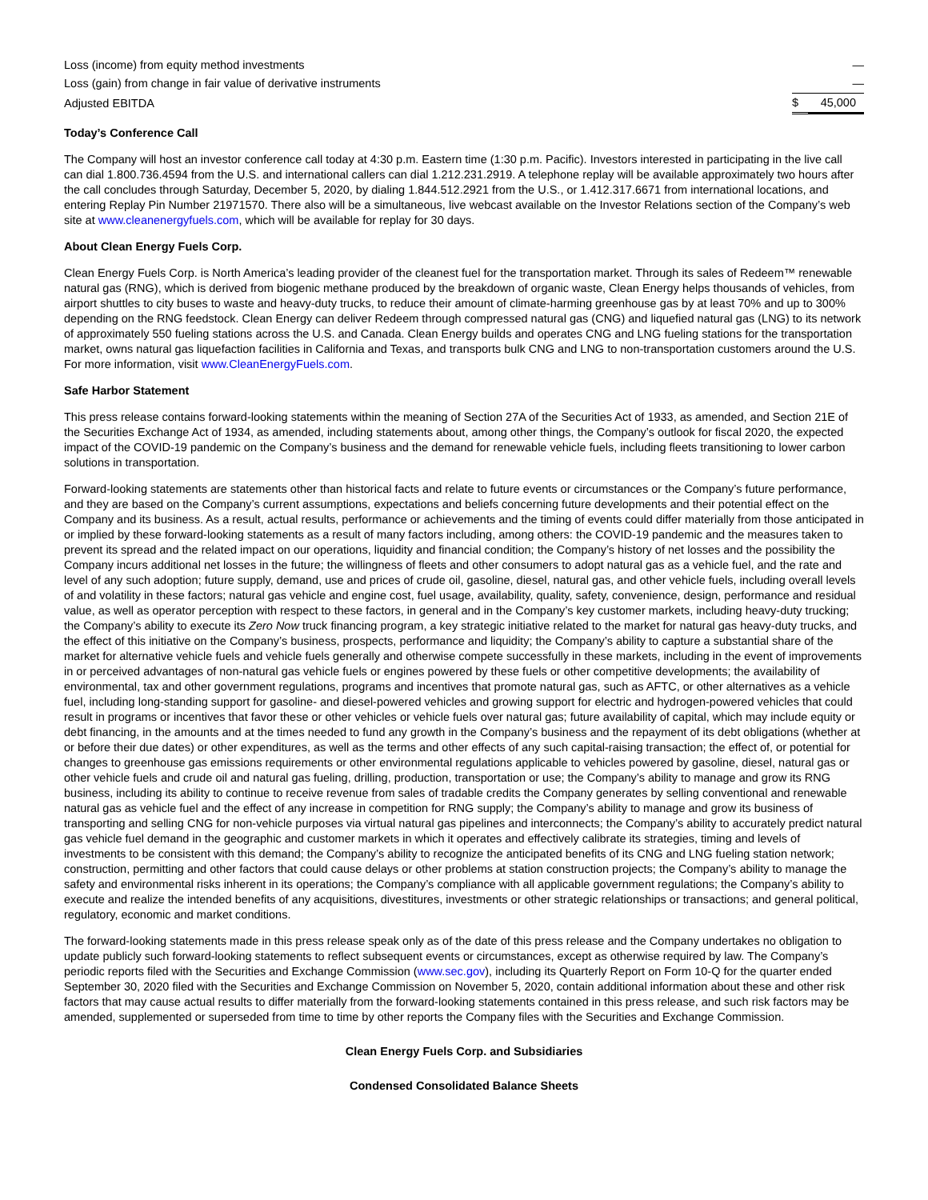| Loss (income) from equity method investments | | — |
| Loss (gain) from change in fair value of derivative instruments | | — |
| Adjusted EBITDA | $ | 45,000 |
Today’s Conference Call
The Company will host an investor conference call today at 4:30 p.m. Eastern time (1:30 p.m. Pacific). Investors interested in participating in the live call can dial 1.800.736.4594 from the U.S. and international callers can dial 1.212.231.2919. A telephone replay will be available approximately two hours after the call concludes through Saturday, December 5, 2020, by dialing 1.844.512.2921 from the U.S., or 1.412.317.6671 from international locations, and entering Replay Pin Number 21971570. There also will be a simultaneous, live webcast available on the Investor Relations section of the Company’s web site at www.cleanenergyfuels.com, which will be available for replay for 30 days.
About Clean Energy Fuels Corp.
Clean Energy Fuels Corp. is North America’s leading provider of the cleanest fuel for the transportation market. Through its sales of Redeem™ renewable natural gas (RNG), which is derived from biogenic methane produced by the breakdown of organic waste, Clean Energy helps thousands of vehicles, from airport shuttles to city buses to waste and heavy-duty trucks, to reduce their amount of climate-harming greenhouse gas by at least 70% and up to 300% depending on the RNG feedstock. Clean Energy can deliver Redeem through compressed natural gas (CNG) and liquefied natural gas (LNG) to its network of approximately 550 fueling stations across the U.S. and Canada. Clean Energy builds and operates CNG and LNG fueling stations for the transportation market, owns natural gas liquefaction facilities in California and Texas, and transports bulk CNG and LNG to non-transportation customers around the U.S. For more information, visit www.CleanEnergyFuels.com.
Safe Harbor Statement
This press release contains forward-looking statements within the meaning of Section 27A of the Securities Act of 1933, as amended, and Section 21E of the Securities Exchange Act of 1934, as amended, including statements about, among other things, the Company’s outlook for fiscal 2020, the expected impact of the COVID-19 pandemic on the Company’s business and the demand for renewable vehicle fuels, including fleets transitioning to lower carbon solutions in transportation.
Forward-looking statements are statements other than historical facts and relate to future events or circumstances or the Company’s future performance, and they are based on the Company’s current assumptions, expectations and beliefs concerning future developments and their potential effect on the Company and its business. As a result, actual results, performance or achievements and the timing of events could differ materially from those anticipated in or implied by these forward-looking statements as a result of many factors including, among others: the COVID-19 pandemic and the measures taken to prevent its spread and the related impact on our operations, liquidity and financial condition; the Company’s history of net losses and the possibility the Company incurs additional net losses in the future; the willingness of fleets and other consumers to adopt natural gas as a vehicle fuel, and the rate and level of any such adoption; future supply, demand, use and prices of crude oil, gasoline, diesel, natural gas, and other vehicle fuels, including overall levels of and volatility in these factors; natural gas vehicle and engine cost, fuel usage, availability, quality, safety, convenience, design, performance and residual value, as well as operator perception with respect to these factors, in general and in the Company’s key customer markets, including heavy-duty trucking; the Company’s ability to execute its Zero Now truck financing program, a key strategic initiative related to the market for natural gas heavy-duty trucks, and the effect of this initiative on the Company’s business, prospects, performance and liquidity; the Company’s ability to capture a substantial share of the market for alternative vehicle fuels and vehicle fuels generally and otherwise compete successfully in these markets, including in the event of improvements in or perceived advantages of non-natural gas vehicle fuels or engines powered by these fuels or other competitive developments; the availability of environmental, tax and other government regulations, programs and incentives that promote natural gas, such as AFTC, or other alternatives as a vehicle fuel, including long-standing support for gasoline- and diesel-powered vehicles and growing support for electric and hydrogen-powered vehicles that could result in programs or incentives that favor these or other vehicles or vehicle fuels over natural gas; future availability of capital, which may include equity or debt financing, in the amounts and at the times needed to fund any growth in the Company’s business and the repayment of its debt obligations (whether at or before their due dates) or other expenditures, as well as the terms and other effects of any such capital-raising transaction; the effect of, or potential for changes to greenhouse gas emissions requirements or other environmental regulations applicable to vehicles powered by gasoline, diesel, natural gas or other vehicle fuels and crude oil and natural gas fueling, drilling, production, transportation or use; the Company’s ability to manage and grow its RNG business, including its ability to continue to receive revenue from sales of tradable credits the Company generates by selling conventional and renewable natural gas as vehicle fuel and the effect of any increase in competition for RNG supply; the Company’s ability to manage and grow its business of transporting and selling CNG for non-vehicle purposes via virtual natural gas pipelines and interconnects; the Company’s ability to accurately predict natural gas vehicle fuel demand in the geographic and customer markets in which it operates and effectively calibrate its strategies, timing and levels of investments to be consistent with this demand; the Company’s ability to recognize the anticipated benefits of its CNG and LNG fueling station network; construction, permitting and other factors that could cause delays or other problems at station construction projects; the Company’s ability to manage the safety and environmental risks inherent in its operations; the Company’s compliance with all applicable government regulations; the Company’s ability to execute and realize the intended benefits of any acquisitions, divestitures, investments or other strategic relationships or transactions; and general political, regulatory, economic and market conditions.
The forward-looking statements made in this press release speak only as of the date of this press release and the Company undertakes no obligation to update publicly such forward-looking statements to reflect subsequent events or circumstances, except as otherwise required by law. The Company’s periodic reports filed with the Securities and Exchange Commission (www.sec.gov), including its Quarterly Report on Form 10-Q for the quarter ended September 30, 2020 filed with the Securities and Exchange Commission on November 5, 2020, contain additional information about these and other risk factors that may cause actual results to differ materially from the forward-looking statements contained in this press release, and such risk factors may be amended, supplemented or superseded from time to time by other reports the Company files with the Securities and Exchange Commission.
Clean Energy Fuels Corp. and Subsidiaries
Condensed Consolidated Balance Sheets